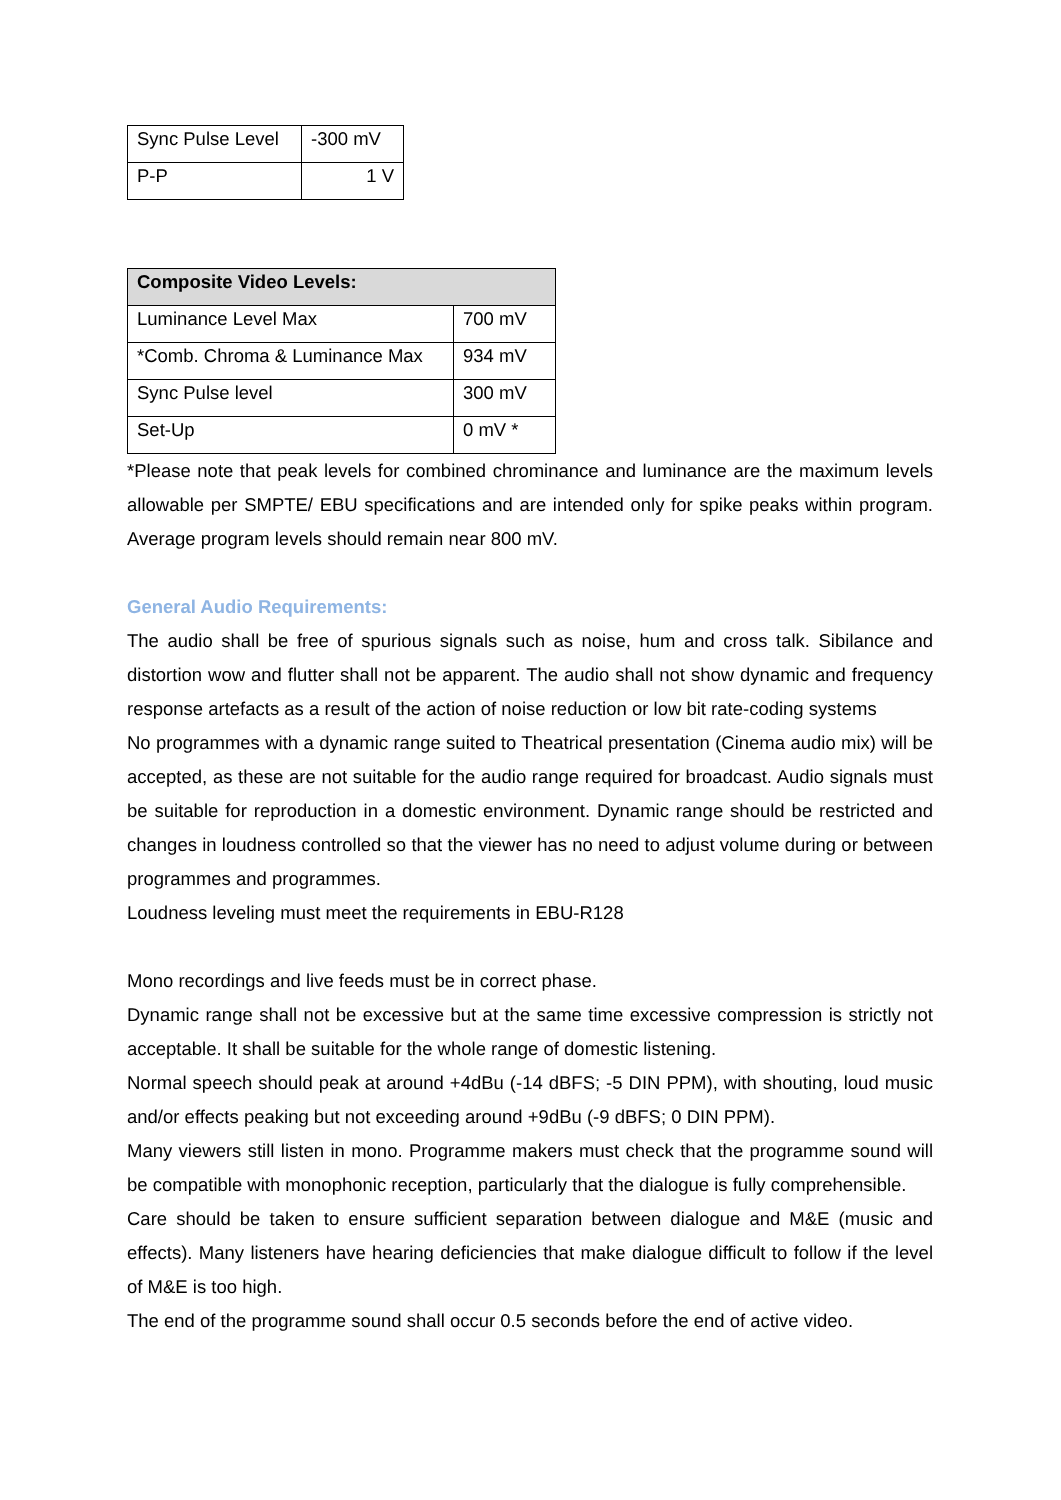| Sync Pulse Level | -300 mV |
| P-P | 1 V |
| Composite Video Levels: | |
| --- | --- |
| Luminance Level Max | 700 mV |
| *Comb. Chroma & Luminance Max | 934 mV |
| Sync Pulse level | 300 mV |
| Set-Up | 0 mV * |
*Please note that peak levels for combined chrominance and luminance are the maximum levels allowable per SMPTE/ EBU specifications and are intended only for spike peaks within program. Average program levels should remain near 800 mV.
General Audio Requirements:
The audio shall be free of spurious signals such as noise, hum and cross talk. Sibilance and distortion wow and flutter shall not be apparent. The audio shall not show dynamic and frequency response artefacts as a result of the action of noise reduction or low bit rate-coding systems
No programmes with a dynamic range suited to Theatrical presentation (Cinema audio mix) will be accepted, as these are not suitable for the audio range required for broadcast. Audio signals must be suitable for reproduction in a domestic environment. Dynamic range should be restricted and changes in loudness controlled so that the viewer has no need to adjust volume during or between programmes and programmes.
Loudness leveling must meet the requirements in EBU-R128
Mono recordings and live feeds must be in correct phase.
Dynamic range shall not be excessive but at the same time excessive compression is strictly not acceptable. It shall be suitable for the whole range of domestic listening.
Normal speech should peak at around +4dBu (-14 dBFS; -5 DIN PPM), with shouting, loud music and/or effects peaking but not exceeding around +9dBu (-9 dBFS; 0 DIN PPM).
Many viewers still listen in mono. Programme makers must check that the programme sound will be compatible with monophonic reception, particularly that the dialogue is fully comprehensible.
Care should be taken to ensure sufficient separation between dialogue and M&E (music and effects). Many listeners have hearing deficiencies that make dialogue difficult to follow if the level of M&E is too high.
The end of the programme sound shall occur 0.5 seconds before the end of active video.